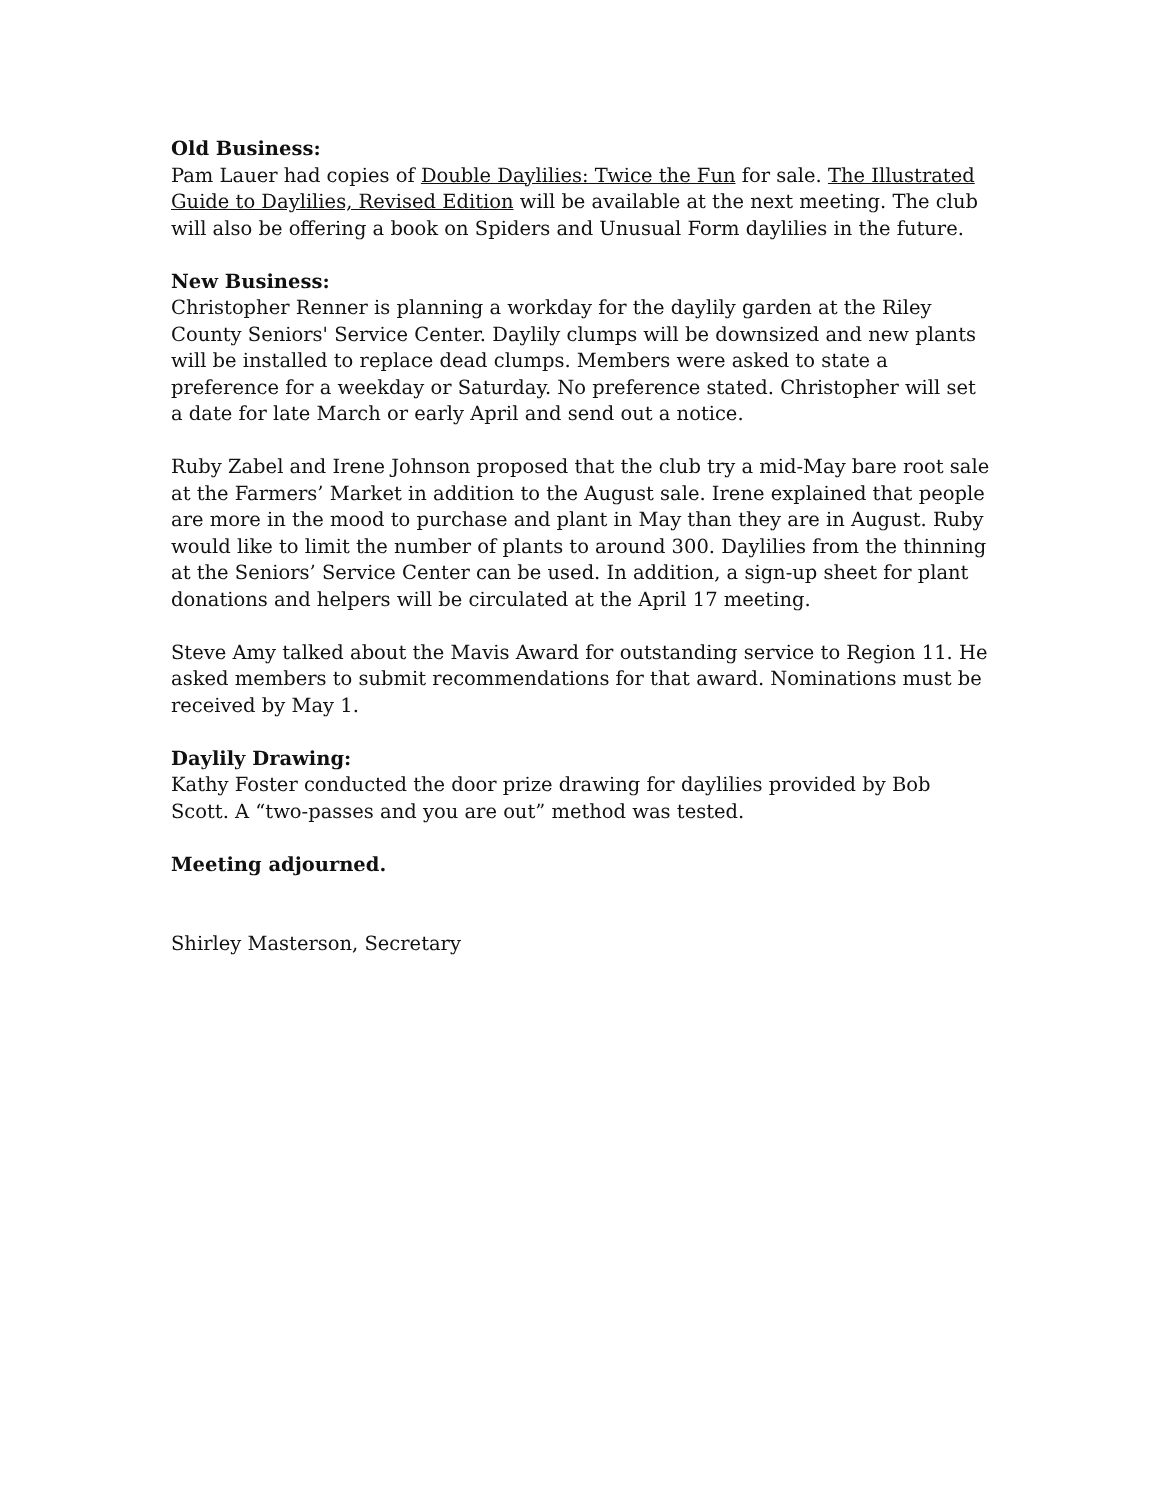Old Business:
Pam Lauer had copies of Double Daylilies: Twice the Fun for sale. The Illustrated Guide to Daylilies, Revised Edition will be available at the next meeting. The club will also be offering a book on Spiders and Unusual Form daylilies in the future.
New Business:
Christopher Renner is planning a workday for the daylily garden at the Riley County Seniors' Service Center. Daylily clumps will be downsized and new plants will be installed to replace dead clumps. Members were asked to state a preference for a weekday or Saturday. No preference stated. Christopher will set a date for late March or early April and send out a notice.
Ruby Zabel and Irene Johnson proposed that the club try a mid-May bare root sale at the Farmers’ Market in addition to the August sale. Irene explained that people are more in the mood to purchase and plant in May than they are in August. Ruby would like to limit the number of plants to around 300. Daylilies from the thinning at the Seniors’ Service Center can be used. In addition, a sign-up sheet for plant donations and helpers will be circulated at the April 17 meeting.
Steve Amy talked about the Mavis Award for outstanding service to Region 11. He asked members to submit recommendations for that award. Nominations must be received by May 1.
Daylily Drawing:
Kathy Foster conducted the door prize drawing for daylilies provided by Bob Scott. A “two-passes and you are out” method was tested.
Meeting adjourned.
Shirley Masterson, Secretary